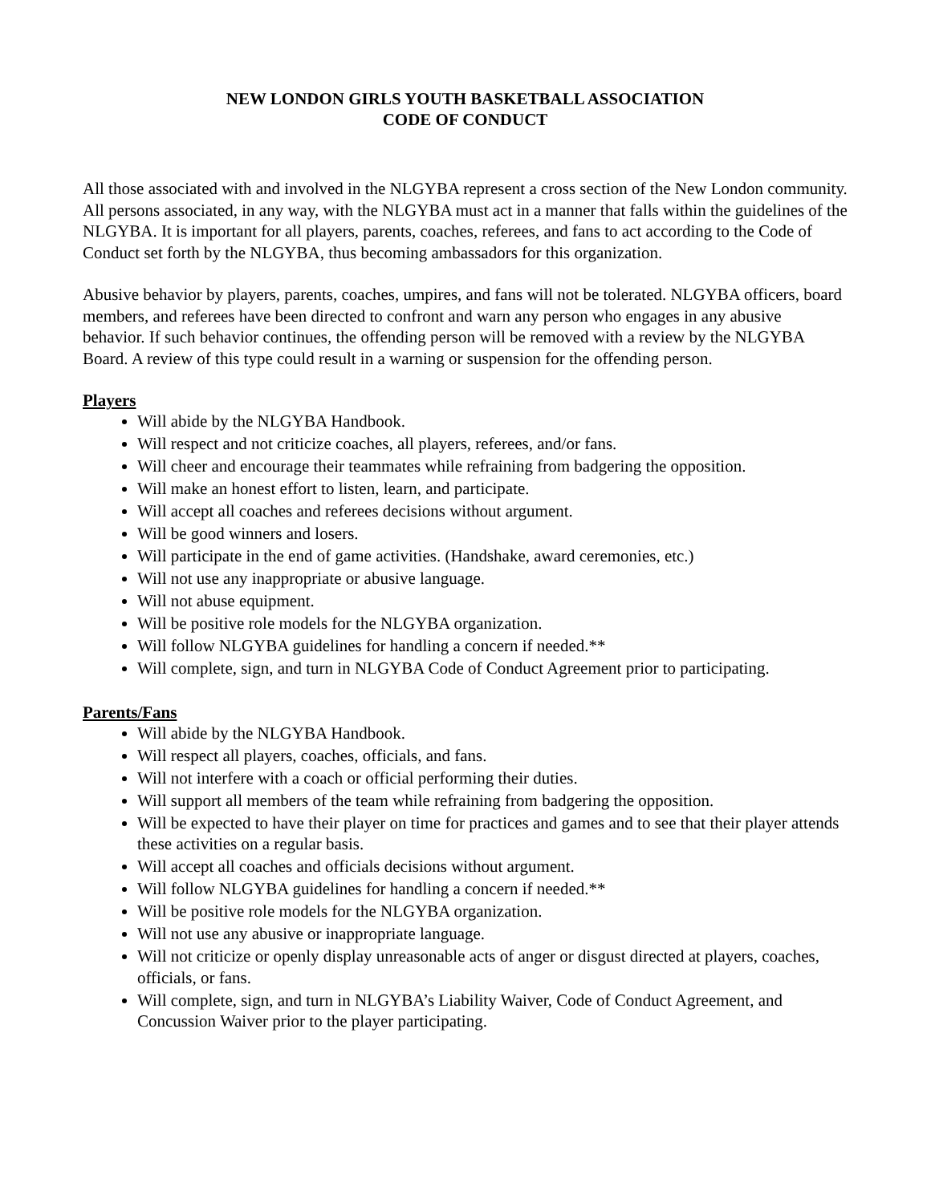NEW LONDON GIRLS YOUTH BASKETBALL ASSOCIATION
CODE OF CONDUCT
All those associated with and involved in the NLGYBA represent a cross section of the New London community. All persons associated, in any way, with the NLGYBA must act in a manner that falls within the guidelines of the NLGYBA. It is important for all players, parents, coaches, referees, and fans to act according to the Code of Conduct set forth by the NLGYBA, thus becoming ambassadors for this organization.
Abusive behavior by players, parents, coaches, umpires, and fans will not be tolerated. NLGYBA officers, board members, and referees have been directed to confront and warn any person who engages in any abusive behavior. If such behavior continues, the offending person will be removed with a review by the NLGYBA Board. A review of this type could result in a warning or suspension for the offending person.
Players
Will abide by the NLGYBA Handbook.
Will respect and not criticize coaches, all players, referees, and/or fans.
Will cheer and encourage their teammates while refraining from badgering the opposition.
Will make an honest effort to listen, learn, and participate.
Will accept all coaches and referees decisions without argument.
Will be good winners and losers.
Will participate in the end of game activities. (Handshake, award ceremonies, etc.)
Will not use any inappropriate or abusive language.
Will not abuse equipment.
Will be positive role models for the NLGYBA organization.
Will follow NLGYBA guidelines for handling a concern if needed.**
Will complete, sign, and turn in NLGYBA Code of Conduct Agreement prior to participating.
Parents/Fans
Will abide by the NLGYBA Handbook.
Will respect all players, coaches, officials, and fans.
Will not interfere with a coach or official performing their duties.
Will support all members of the team while refraining from badgering the opposition.
Will be expected to have their player on time for practices and games and to see that their player attends these activities on a regular basis.
Will accept all coaches and officials decisions without argument.
Will follow NLGYBA guidelines for handling a concern if needed.**
Will be positive role models for the NLGYBA organization.
Will not use any abusive or inappropriate language.
Will not criticize or openly display unreasonable acts of anger or disgust directed at players, coaches, officials, or fans.
Will complete, sign, and turn in NLGYBA’s Liability Waiver, Code of Conduct Agreement, and Concussion Waiver prior to the player participating.